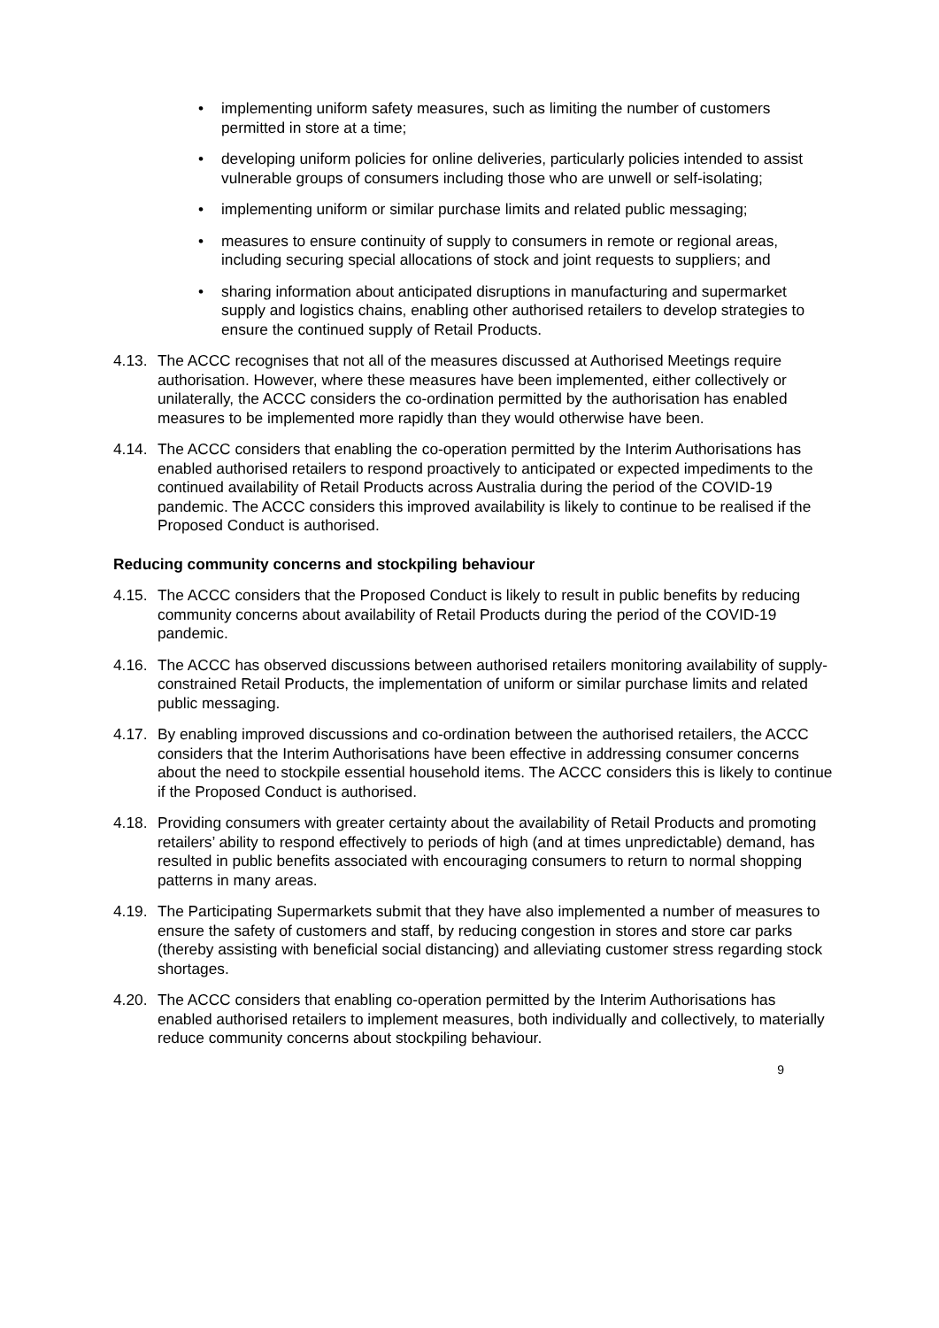• implementing uniform safety measures, such as limiting the number of customers permitted in store at a time;
• developing uniform policies for online deliveries, particularly policies intended to assist vulnerable groups of consumers including those who are unwell or self-isolating;
• implementing uniform or similar purchase limits and related public messaging;
• measures to ensure continuity of supply to consumers in remote or regional areas, including securing special allocations of stock and joint requests to suppliers; and
• sharing information about anticipated disruptions in manufacturing and supermarket supply and logistics chains, enabling other authorised retailers to develop strategies to ensure the continued supply of Retail Products.
4.13. The ACCC recognises that not all of the measures discussed at Authorised Meetings require authorisation. However, where these measures have been implemented, either collectively or unilaterally, the ACCC considers the co-ordination permitted by the authorisation has enabled measures to be implemented more rapidly than they would otherwise have been.
4.14. The ACCC considers that enabling the co-operation permitted by the Interim Authorisations has enabled authorised retailers to respond proactively to anticipated or expected impediments to the continued availability of Retail Products across Australia during the period of the COVID-19 pandemic. The ACCC considers this improved availability is likely to continue to be realised if the Proposed Conduct is authorised.
Reducing community concerns and stockpiling behaviour
4.15. The ACCC considers that the Proposed Conduct is likely to result in public benefits by reducing community concerns about availability of Retail Products during the period of the COVID-19 pandemic.
4.16. The ACCC has observed discussions between authorised retailers monitoring availability of supply-constrained Retail Products, the implementation of uniform or similar purchase limits and related public messaging.
4.17. By enabling improved discussions and co-ordination between the authorised retailers, the ACCC considers that the Interim Authorisations have been effective in addressing consumer concerns about the need to stockpile essential household items. The ACCC considers this is likely to continue if the Proposed Conduct is authorised.
4.18. Providing consumers with greater certainty about the availability of Retail Products and promoting retailers’ ability to respond effectively to periods of high (and at times unpredictable) demand, has resulted in public benefits associated with encouraging consumers to return to normal shopping patterns in many areas.
4.19. The Participating Supermarkets submit that they have also implemented a number of measures to ensure the safety of customers and staff, by reducing congestion in stores and store car parks (thereby assisting with beneficial social distancing) and alleviating customer stress regarding stock shortages.
4.20. The ACCC considers that enabling co-operation permitted by the Interim Authorisations has enabled authorised retailers to implement measures, both individually and collectively, to materially reduce community concerns about stockpiling behaviour.
9